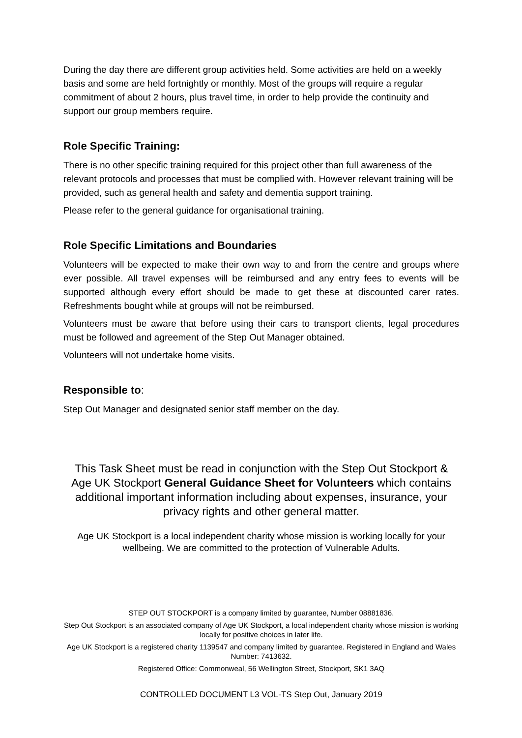During the day there are different group activities held. Some activities are held on a weekly basis and some are held fortnightly or monthly. Most of the groups will require a regular commitment of about 2 hours, plus travel time, in order to help provide the continuity and support our group members require.
Role Specific Training:
There is no other specific training required for this project other than full awareness of the relevant protocols and processes that must be complied with. However relevant training will be provided, such as general health and safety and dementia support training.
Please refer to the general guidance for organisational training.
Role Specific Limitations and Boundaries
Volunteers will be expected to make their own way to and from the centre and groups where ever possible. All travel expenses will be reimbursed and any entry fees to events will be supported although every effort should be made to get these at discounted carer rates. Refreshments bought while at groups will not be reimbursed.
Volunteers must be aware that before using their cars to transport clients, legal procedures must be followed and agreement of the Step Out Manager obtained.
Volunteers will not undertake home visits.
Responsible to:
Step Out Manager and designated senior staff member on the day.
This Task Sheet must be read in conjunction with the Step Out Stockport & Age UK Stockport General Guidance Sheet for Volunteers which contains additional important information including about expenses, insurance, your privacy rights and other general matter.
Age UK Stockport is a local independent charity whose mission is working locally for your wellbeing. We are committed to the protection of Vulnerable Adults.
STEP OUT STOCKPORT is a company limited by guarantee, Number 08881836.
Step Out Stockport is an associated company of Age UK Stockport, a local independent charity whose mission is working locally for positive choices in later life.
Age UK Stockport is a registered charity 1139547 and company limited by guarantee. Registered in England and Wales Number: 7413632.
Registered Office: Commonweal, 56 Wellington Street, Stockport, SK1 3AQ
CONTROLLED DOCUMENT L3 VOL-TS Step Out, January 2019